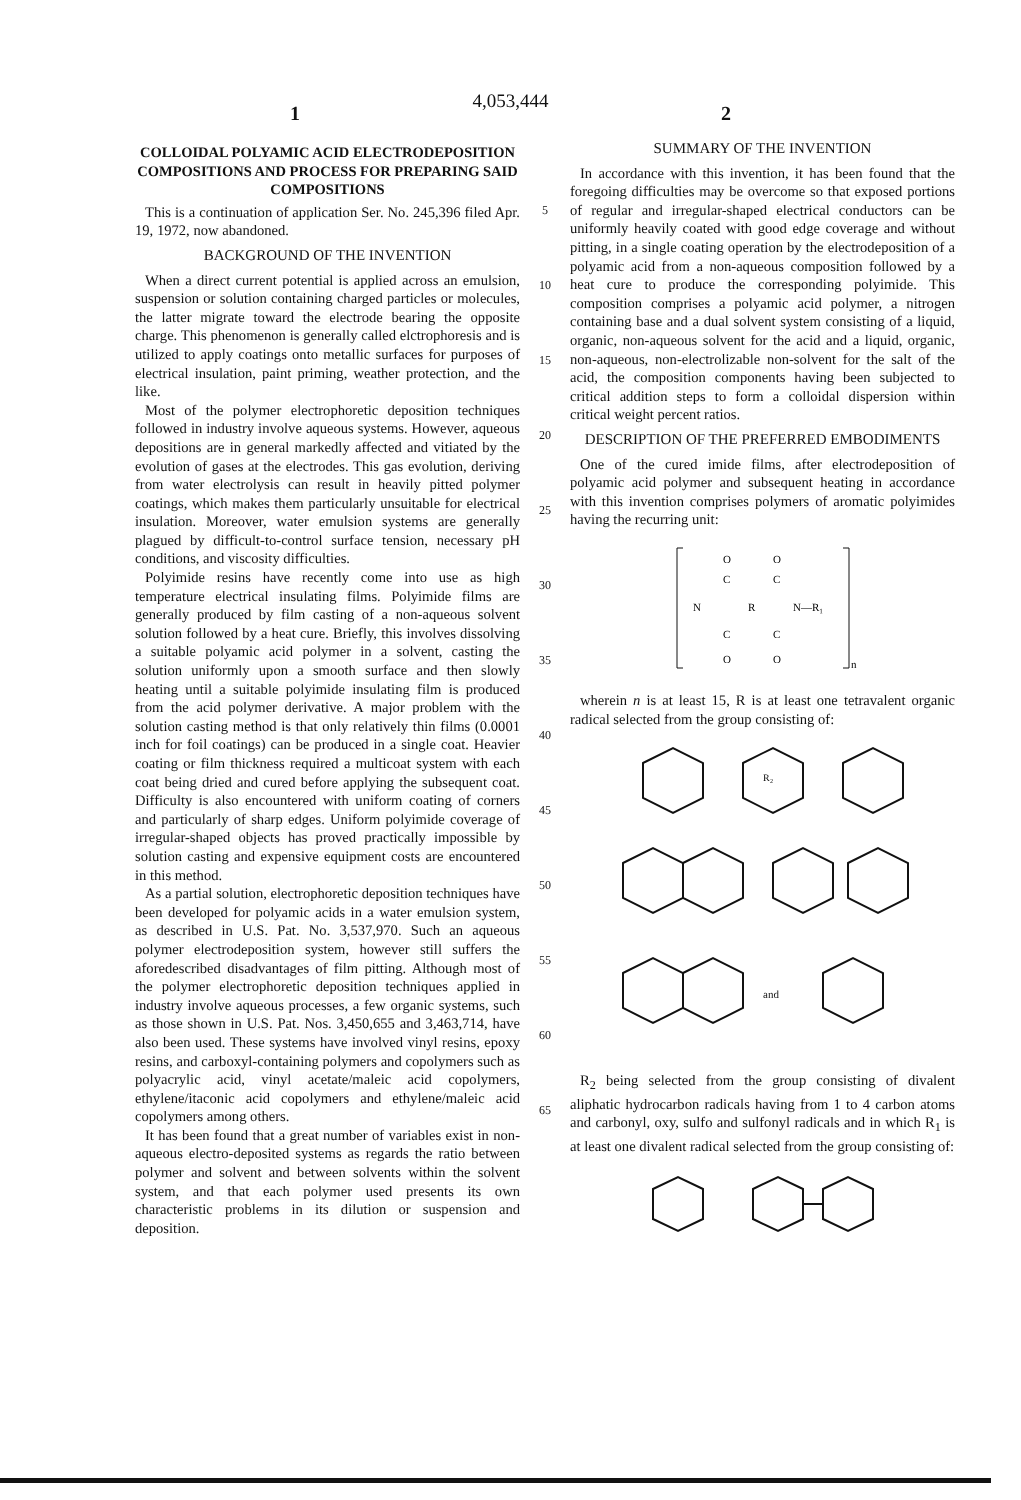4,053,444
1 2
COLLOIDAL POLYAMIC ACID ELECTRODEPOSITION COMPOSITIONS AND PROCESS FOR PREPARING SAID COMPOSITIONS
This is a continuation of application Ser. No. 245,396 filed Apr. 19, 1972, now abandoned.
BACKGROUND OF THE INVENTION
When a direct current potential is applied across an emulsion, suspension or solution containing charged particles or molecules, the latter migrate toward the electrode bearing the opposite charge. This phenomenon is generally called elctrophoresis and is utilized to apply coatings onto metallic surfaces for purposes of electrical insulation, paint priming, weather protection, and the like.
Most of the polymer electrophoretic deposition techniques followed in industry involve aqueous systems. However, aqueous depositions are in general markedly affected and vitiated by the evolution of gases at the electrodes. This gas evolution, deriving from water electrolysis can result in heavily pitted polymer coatings, which makes them particularly unsuitable for electrical insulation. Moreover, water emulsion systems are generally plagued by difficult-to-control surface tension, necessary pH conditions, and viscosity difficulties.
Polyimide resins have recently come into use as high temperature electrical insulating films. Polyimide films are generally produced by film casting of a non-aqueous solvent solution followed by a heat cure. Briefly, this involves dissolving a suitable polyamic acid polymer in a solvent, casting the solution uniformly upon a smooth surface and then slowly heating until a suitable polyimide insulating film is produced from the acid polymer derivative. A major problem with the solution casting method is that only relatively thin films (0.0001 inch for foil coatings) can be produced in a single coat. Heavier coating or film thickness required a multicoat system with each coat being dried and cured before applying the subsequent coat. Difficulty is also encountered with uniform coating of corners and particularly of sharp edges. Uniform polyimide coverage of irregular-shaped objects has proved practically impossible by solution casting and expensive equipment costs are encountered in this method.
As a partial solution, electrophoretic deposition techniques have been developed for polyamic acids in a water emulsion system, as described in U.S. Pat. No. 3,537,970. Such an aqueous polymer electrodeposition system, however still suffers the aforedescribed disadvantages of film pitting. Although most of the polymer electrophoretic deposition techniques applied in industry involve aqueous processes, a few organic systems, such as those shown in U.S. Pat. Nos. 3,450,655 and 3,463,714, have also been used. These systems have involved vinyl resins, epoxy resins, and carboxyl-containing polymers and copolymers such as polyacrylic acid, vinyl acetate/maleic acid copolymers, ethylene/itaconic acid copolymers and ethylene/maleic acid copolymers among others.
It has been found that a great number of variables exist in non-aqueous electro-deposited systems as regards the ratio between polymer and solvent and between solvents within the solvent system, and that each polymer used presents its own characteristic problems in its dilution or suspension and deposition.
5
10
15
20
25
30
35
40
45
50
55
60
65
SUMMARY OF THE INVENTION
In accordance with this invention, it has been found that the foregoing difficulties may be overcome so that exposed portions of regular and irregular-shaped electrical conductors can be uniformly heavily coated with good edge coverage and without pitting, in a single coating operation by the electrodeposition of a polyamic acid from a non-aqueous composition followed by a heat cure to produce the corresponding polyimide. This composition comprises a polyamic acid polymer, a nitrogen containing base and a dual solvent system consisting of a liquid, organic, non-aqueous solvent for the acid and a liquid, organic, non-aqueous, non-electrolizable non-solvent for the salt of the acid, the composition components having been subjected to critical addition steps to form a colloidal dispersion within critical weight percent ratios.
DESCRIPTION OF THE PREFERRED EMBODIMENTS
One of the cured imide films, after electrodeposition of polyamic acid polymer and subsequent heating in accordance with this invention comprises polymers of aromatic polyimides having the recurring unit:
O
O
C
C
N
R
N—R₁
C
C
O
O
n
wherein n is at least 15, R is at least one tetravalent organic radical selected from the group consisting of:
R₂
and
R<sub>2</sub> being selected from the group consisting of divalent aliphatic hydrocarbon radicals having from 1 to 4 carbon atoms and carbonyl, oxy, sulfo and sulfonyl radicals and in which R<sub>1</sub> is at least one divalent radical selected from the group consisting of: